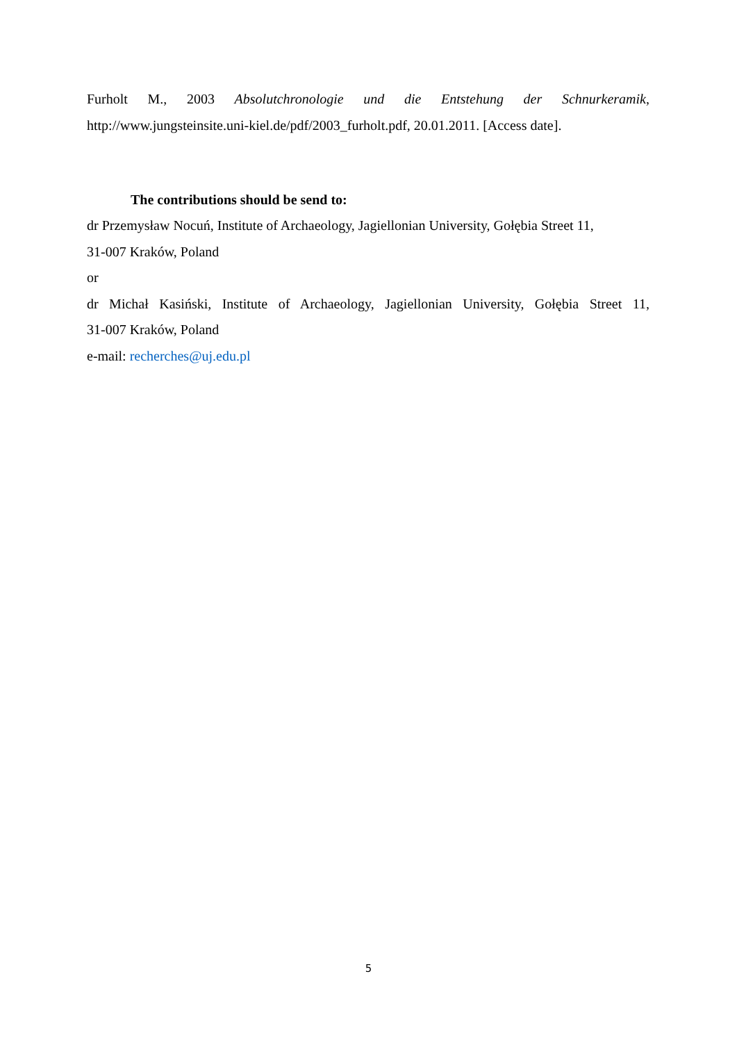Furholt M., 2003 Absolutchronologie und die Entstehung der Schnurkeramik,
http://www.jungsteinsite.uni-kiel.de/pdf/2003_furholt.pdf, 20.01.2011. [Access date].
The contributions should be send to:
dr Przemysław Nocuń, Institute of Archaeology, Jagiellonian University, Gołębia Street 11,
31-007 Kraków, Poland
or
dr Michał Kasiński, Institute of Archaeology, Jagiellonian University, Gołębia Street 11,
31-007 Kraków, Poland
e-mail: recherches@uj.edu.pl
5